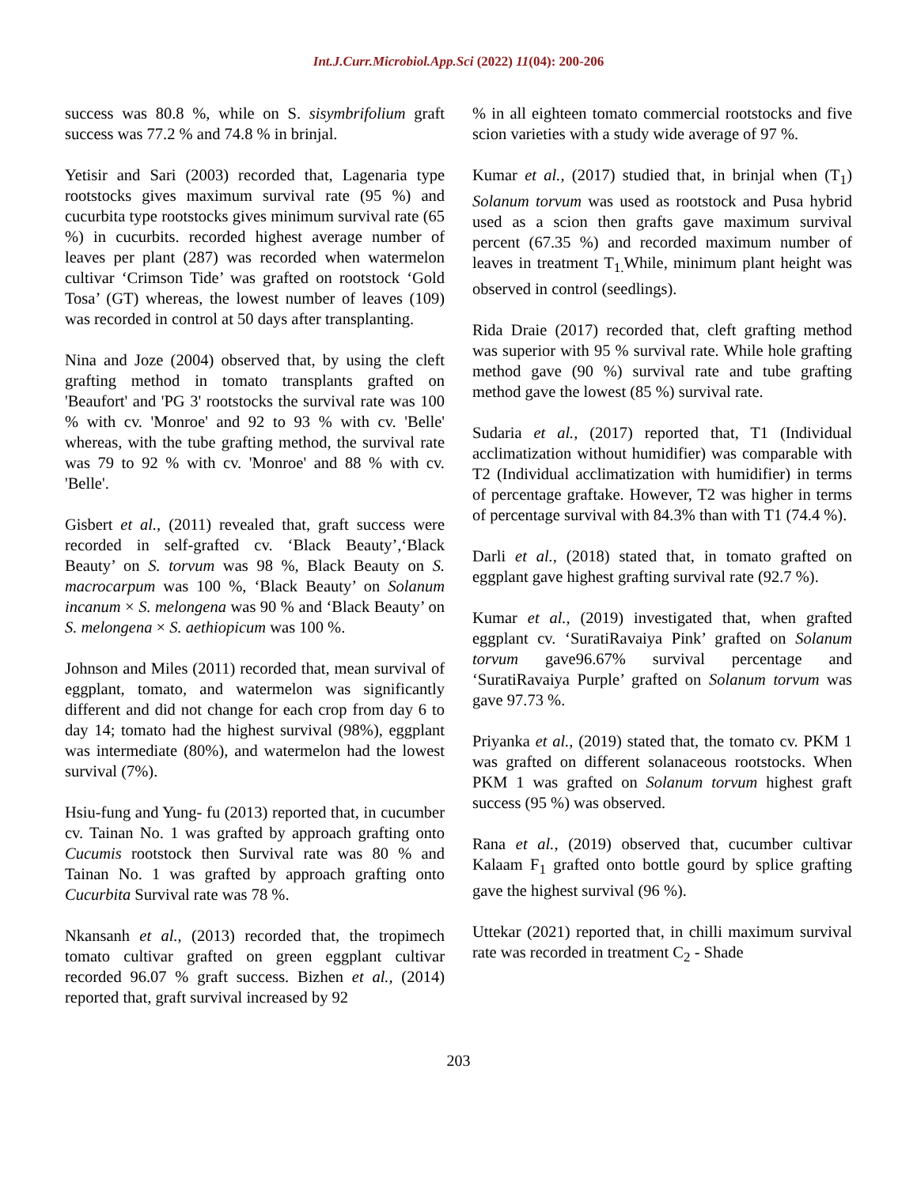Int.J.Curr.Microbiol.App.Sci (2022) 11(04): 200-206
success was 80.8 %, while on S. sisymbrifolium graft success was 77.2 % and 74.8 % in brinjal.
Yetisir and Sari (2003) recorded that, Lagenaria type rootstocks gives maximum survival rate (95 %) and cucurbita type rootstocks gives minimum survival rate (65 %) in cucurbits. recorded highest average number of leaves per plant (287) was recorded when watermelon cultivar ‘Crimson Tide’ was grafted on rootstock ‘Gold Tosa’ (GT) whereas, the lowest number of leaves (109) was recorded in control at 50 days after transplanting.
Nina and Joze (2004) observed that, by using the cleft grafting method in tomato transplants grafted on 'Beaufort' and 'PG 3' rootstocks the survival rate was 100 % with cv. 'Monroe' and 92 to 93 % with cv. 'Belle' whereas, with the tube grafting method, the survival rate was 79 to 92 % with cv. 'Monroe' and 88 % with cv. 'Belle'.
Gisbert et al., (2011) revealed that, graft success were recorded in self-grafted cv. ‘Black Beauty’,‘Black Beauty’ on S. torvum was 98 %, Black Beauty on S. macrocarpum was 100 %, ‘Black Beauty’ on Solanum incanum × S. melongena was 90 % and ‘Black Beauty’ on S. melongena × S. aethiopicum was 100 %.
Johnson and Miles (2011) recorded that, mean survival of eggplant, tomato, and watermelon was significantly different and did not change for each crop from day 6 to day 14; tomato had the highest survival (98%), eggplant was intermediate (80%), and watermelon had the lowest survival (7%).
Hsiu-fung and Yung- fu (2013) reported that, in cucumber cv. Tainan No. 1 was grafted by approach grafting onto Cucumis rootstock then Survival rate was 80 % and Tainan No. 1 was grafted by approach grafting onto Cucurbita Survival rate was 78 %.
Nkansanh et al., (2013) recorded that, the tropimech tomato cultivar grafted on green eggplant cultivar recorded 96.07 % graft success. Bizhen et al., (2014) reported that, graft survival increased by 92
% in all eighteen tomato commercial rootstocks and five scion varieties with a study wide average of 97 %.
Kumar et al., (2017) studied that, in brinjal when (T<sub>1</sub>) Solanum torvum was used as rootstock and Pusa hybrid used as a scion then grafts gave maximum survival percent (67.35 %) and recorded maximum number of leaves in treatment T<sub>1.</sub>While, minimum plant height was observed in control (seedlings).
Rida Draie (2017) recorded that, cleft grafting method was superior with 95 % survival rate. While hole grafting method gave (90 %) survival rate and tube grafting method gave the lowest (85 %) survival rate.
Sudaria et al., (2017) reported that, T1 (Individual acclimatization without humidifier) was comparable with T2 (Individual acclimatization with humidifier) in terms of percentage graftake. However, T2 was higher in terms of percentage survival with 84.3% than with T1 (74.4 %).
Darli et al., (2018) stated that, in tomato grafted on eggplant gave highest grafting survival rate (92.7 %).
Kumar et al., (2019) investigated that, when grafted eggplant cv. ‘SuratiRavaiya Pink’ grafted on Solanum torvum gave96.67% survival percentage and ‘SuratiRavaiya Purple’ grafted on Solanum torvum was gave 97.73 %.
Priyanka et al., (2019) stated that, the tomato cv. PKM 1 was grafted on different solanaceous rootstocks. When PKM 1 was grafted on Solanum torvum highest graft success (95 %) was observed.
Rana et al., (2019) observed that, cucumber cultivar Kalaam F<sub>1</sub> grafted onto bottle gourd by splice grafting gave the highest survival (96 %).
Uttekar (2021) reported that, in chilli maximum survival rate was recorded in treatment C<sub>2</sub> - Shade
203